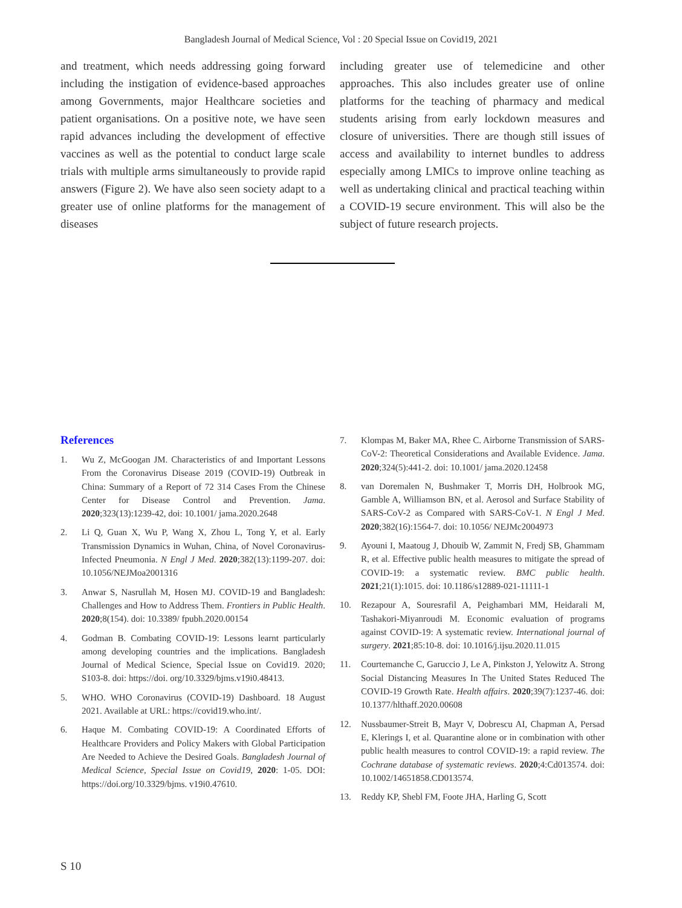Bangladesh Journal of Medical Science, Vol : 20 Special Issue on Covid19, 2021
and treatment, which needs addressing going forward including the instigation of evidence-based approaches among Governments, major Healthcare societies and patient organisations. On a positive note, we have seen rapid advances including the development of effective vaccines as well as the potential to conduct large scale trials with multiple arms simultaneously to provide rapid answers (Figure 2). We have also seen society adapt to a greater use of online platforms for the management of diseases
including greater use of telemedicine and other approaches. This also includes greater use of online platforms for the teaching of pharmacy and medical students arising from early lockdown measures and closure of universities. There are though still issues of access and availability to internet bundles to address especially among LMICs to improve online teaching as well as undertaking clinical and practical teaching within a COVID-19 secure environment. This will also be the subject of future research projects.
References
1. Wu Z, McGoogan JM. Characteristics of and Important Lessons From the Coronavirus Disease 2019 (COVID-19) Outbreak in China: Summary of a Report of 72 314 Cases From the Chinese Center for Disease Control and Prevention. Jama. 2020;323(13):1239-42, doi: 10.1001/ jama.2020.2648
2. Li Q, Guan X, Wu P, Wang X, Zhou L, Tong Y, et al. Early Transmission Dynamics in Wuhan, China, of Novel Coronavirus-Infected Pneumonia. N Engl J Med. 2020;382(13):1199-207. doi: 10.1056/NEJMoa2001316
3. Anwar S, Nasrullah M, Hosen MJ. COVID-19 and Bangladesh: Challenges and How to Address Them. Frontiers in Public Health. 2020;8(154). doi: 10.3389/ fpubh.2020.00154
4. Godman B. Combating COVID-19: Lessons learnt particularly among developing countries and the implications. Bangladesh Journal of Medical Science, Special Issue on Covid19. 2020; S103-8. doi: https://doi. org/10.3329/bjms.v19i0.48413.
5. WHO. WHO Coronavirus (COVID-19) Dashboard. 18 August 2021. Available at URL: https://covid19.who.int/.
6. Haque M. Combating COVID-19: A Coordinated Efforts of Healthcare Providers and Policy Makers with Global Participation Are Needed to Achieve the Desired Goals. Bangladesh Journal of Medical Science, Special Issue on Covid19, 2020: 1-05. DOI: https://doi.org/10.3329/bjms. v19i0.47610.
7. Klompas M, Baker MA, Rhee C. Airborne Transmission of SARS-CoV-2: Theoretical Considerations and Available Evidence. Jama. 2020;324(5):441-2. doi: 10.1001/ jama.2020.12458
8. van Doremalen N, Bushmaker T, Morris DH, Holbrook MG, Gamble A, Williamson BN, et al. Aerosol and Surface Stability of SARS-CoV-2 as Compared with SARS-CoV-1. N Engl J Med. 2020;382(16):1564-7. doi: 10.1056/ NEJMc2004973
9. Ayouni I, Maatoug J, Dhouib W, Zammit N, Fredj SB, Ghammam R, et al. Effective public health measures to mitigate the spread of COVID-19: a systematic review. BMC public health. 2021;21(1):1015. doi: 10.1186/s12889-021-11111-1
10. Rezapour A, Souresrafil A, Peighambari MM, Heidarali M, Tashakori-Miyanroudi M. Economic evaluation of programs against COVID-19: A systematic review. International journal of surgery. 2021;85:10-8. doi: 10.1016/j.ijsu.2020.11.015
11. Courtemanche C, Garuccio J, Le A, Pinkston J, Yelowitz A. Strong Social Distancing Measures In The United States Reduced The COVID-19 Growth Rate. Health affairs. 2020;39(7):1237-46. doi: 10.1377/hlthaff.2020.00608
12. Nussbaumer-Streit B, Mayr V, Dobrescu AI, Chapman A, Persad E, Klerings I, et al. Quarantine alone or in combination with other public health measures to control COVID-19: a rapid review. The Cochrane database of systematic reviews. 2020;4:Cd013574. doi: 10.1002/14651858.CD013574.
13. Reddy KP, Shebl FM, Foote JHA, Harling G, Scott
S 10